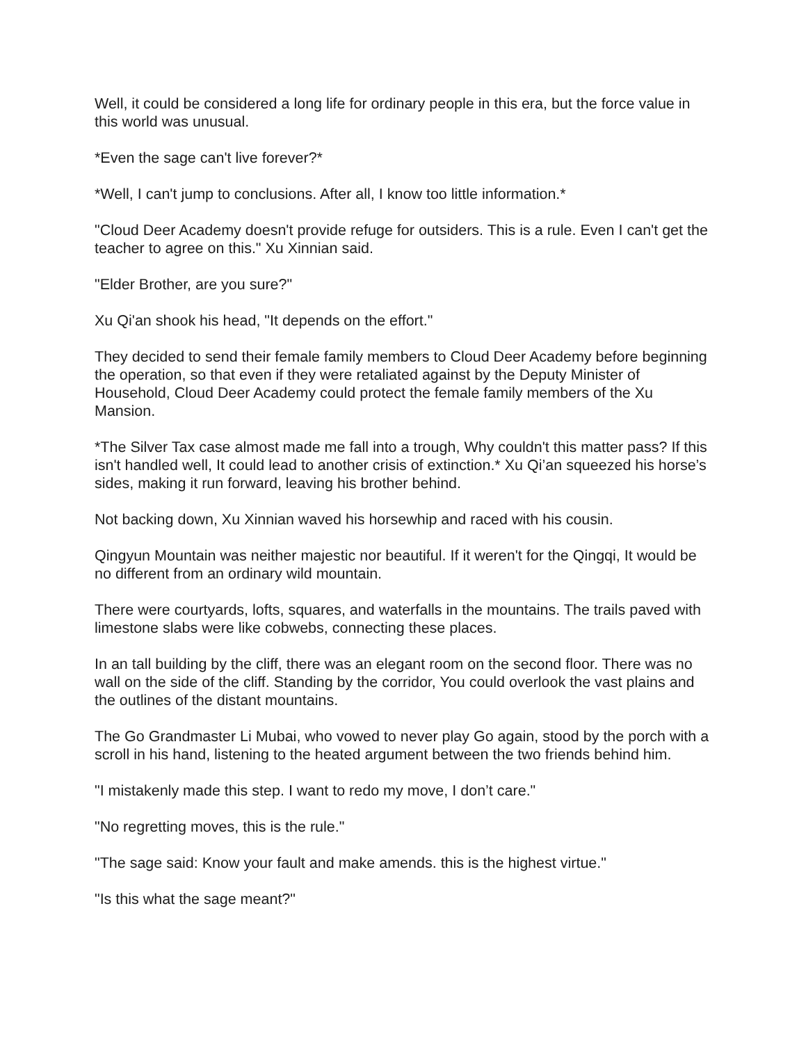Well, it could be considered a long life for ordinary people in this era, but the force value in this world was unusual.
*Even the sage can't live forever?*
*Well, I can't jump to conclusions. After all, I know too little information.*
"Cloud Deer Academy doesn't provide refuge for outsiders. This is a rule. Even I can't get the teacher to agree on this." Xu Xinnian said.
"Elder Brother, are you sure?"
Xu Qi'an shook his head, "It depends on the effort."
They decided to send their female family members to Cloud Deer Academy before beginning the operation, so that even if they were retaliated against by the Deputy Minister of Household, Cloud Deer Academy could protect the female family members of the Xu Mansion.
*The Silver Tax case almost made me fall into a trough, Why couldn't this matter pass? If this isn't handled well, It could lead to another crisis of extinction.* Xu Qi’an squeezed his horse’s sides, making it run forward, leaving his brother behind.
Not backing down, Xu Xinnian waved his horsewhip and raced with his cousin.
Qingyun Mountain was neither majestic nor beautiful. If it weren't for the Qingqi, It would be no different from an ordinary wild mountain.
There were courtyards, lofts, squares, and waterfalls in the mountains. The trails paved with limestone slabs were like cobwebs, connecting these places.
In an tall building by the cliff, there was an elegant room on the second floor. There was no wall on the side of the cliff. Standing by the corridor, You could overlook the vast plains and the outlines of the distant mountains.
The Go Grandmaster Li Mubai, who vowed to never play Go again, stood by the porch with a scroll in his hand, listening to the heated argument between the two friends behind him.
"I mistakenly made this step. I want to redo my move, I don’t care."
"No regretting moves, this is the rule."
"The sage said: Know your fault and make amends. this is the highest virtue."
"Is this what the sage meant?"